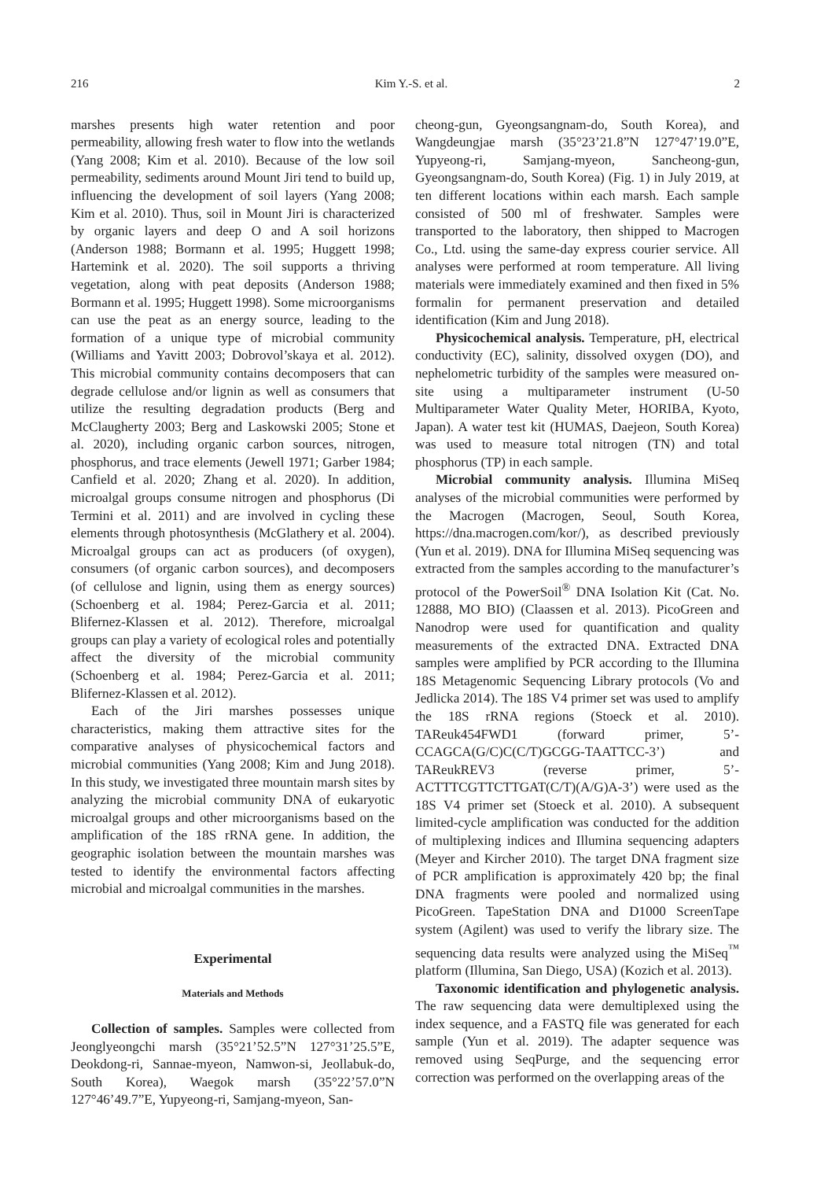216 Kim Y.-S. et al. 2
marshes presents high water retention and poor permeability, allowing fresh water to flow into the wetlands (Yang 2008; Kim et al. 2010). Because of the low soil permeability, sediments around Mount Jiri tend to build up, influencing the development of soil layers (Yang 2008; Kim et al. 2010). Thus, soil in Mount Jiri is characterized by organic layers and deep O and A soil horizons (Anderson 1988; Bormann et al. 1995; Huggett 1998; Hartemink et al. 2020). The soil supports a thriving vegetation, along with peat deposits (Anderson 1988; Bormann et al. 1995; Huggett 1998). Some microorganisms can use the peat as an energy source, leading to the formation of a unique type of microbial community (Williams and Yavitt 2003; Dobrovol’skaya et al. 2012). This microbial community contains decomposers that can degrade cellulose and/or lignin as well as consumers that utilize the resulting degradation products (Berg and McClaugherty 2003; Berg and Laskowski 2005; Stone et al. 2020), including organic carbon sources, nitrogen, phosphorus, and trace elements (Jewell 1971; Garber 1984; Canfield et al. 2020; Zhang et al. 2020). In addition, microalgal groups consume nitrogen and phosphorus (Di Termini et al. 2011) and are involved in cycling these elements through photosynthesis (McGlathery et al. 2004). Microalgal groups can act as producers (of oxygen), consumers (of organic carbon sources), and decomposers (of cellulose and lignin, using them as energy sources) (Schoenberg et al. 1984; Perez-Garcia et al. 2011; Blifernez-Klassen et al. 2012). Therefore, microalgal groups can play a variety of ecological roles and potentially affect the diversity of the microbial community (Schoenberg et al. 1984; Perez-Garcia et al. 2011; Blifernez-Klassen et al. 2012).
Each of the Jiri marshes possesses unique characteristics, making them attractive sites for the comparative analyses of physicochemical factors and microbial communities (Yang 2008; Kim and Jung 2018). In this study, we investigated three mountain marsh sites by analyzing the microbial community DNA of eukaryotic microalgal groups and other microorganisms based on the amplification of the 18S rRNA gene. In addition, the geographic isolation between the mountain marshes was tested to identify the environmental factors affecting microbial and microalgal communities in the marshes.
Experimental
Materials and Methods
Collection of samples. Samples were collected from Jeonglyeongchi marsh (35°21’52.5”N 127°31’25.5”E, Deokdong-ri, Sannae-myeon, Namwon-si, Jeollabuk-do, South Korea), Waegok marsh (35°22’57.0”N 127°46’49.7”E, Yupyeong-ri, Samjang-myeon, San-
cheong-gun, Gyeongsangnam-do, South Korea), and Wangdeungjae marsh (35°23’21.8”N 127°47’19.0”E, Yupyeong-ri, Samjang-myeon, Sancheong-gun, Gyeongsangnam-do, South Korea) (Fig. 1) in July 2019, at ten different locations within each marsh. Each sample consisted of 500 ml of freshwater. Samples were transported to the laboratory, then shipped to Macrogen Co., Ltd. using the same-day express courier service. All analyses were performed at room temperature. All living materials were immediately examined and then fixed in 5% formalin for permanent preservation and detailed identification (Kim and Jung 2018).
Physicochemical analysis. Temperature, pH, electrical conductivity (EC), salinity, dissolved oxygen (DO), and nephelometric turbidity of the samples were measured on-site using a multiparameter instrument (U-50 Multiparameter Water Quality Meter, HORIBA, Kyoto, Japan). A water test kit (HUMAS, Daejeon, South Korea) was used to measure total nitrogen (TN) and total phosphorus (TP) in each sample.
Microbial community analysis. Illumina MiSeq analyses of the microbial communities were performed by the Macrogen (Macrogen, Seoul, South Korea, https://dna.macrogen.com/kor/), as described previously (Yun et al. 2019). DNA for Illumina MiSeq sequencing was extracted from the samples according to the manufacturer’s protocol of the PowerSoil<sup>®</sup> DNA Isolation Kit (Cat. No. 12888, MO BIO) (Claassen et al. 2013). PicoGreen and Nanodrop were used for quantification and quality measurements of the extracted DNA. Extracted DNA samples were amplified by PCR according to the Illumina 18S Metagenomic Sequencing Library protocols (Vo and Jedlicka 2014). The 18S V4 primer set was used to amplify the 18S rRNA regions (Stoeck et al. 2010). TAReuk454FWD1 (forward primer, 5’-CCAGCA(G/C)C(C/T)GCGG-TAATTCC-3’) and TAReukREV3 (reverse primer, 5’-ACTTTCGTTCTTGAT(C/T)(A/G)A-3’) were used as the 18S V4 primer set (Stoeck et al. 2010). A subsequent limited-cycle amplification was conducted for the addition of multiplexing indices and Illumina sequencing adapters (Meyer and Kircher 2010). The target DNA fragment size of PCR amplification is approximately 420 bp; the final DNA fragments were pooled and normalized using PicoGreen. TapeStation DNA and D1000 ScreenTape system (Agilent) was used to verify the library size. The sequencing data results were analyzed using the MiSeq<sup>™</sup> platform (Illumina, San Diego, USA) (Kozich et al. 2013).
Taxonomic identification and phylogenetic analysis. The raw sequencing data were demultiplexed using the index sequence, and a FASTQ file was generated for each sample (Yun et al. 2019). The adapter sequence was removed using SeqPurge, and the sequencing error correction was performed on the overlapping areas of the